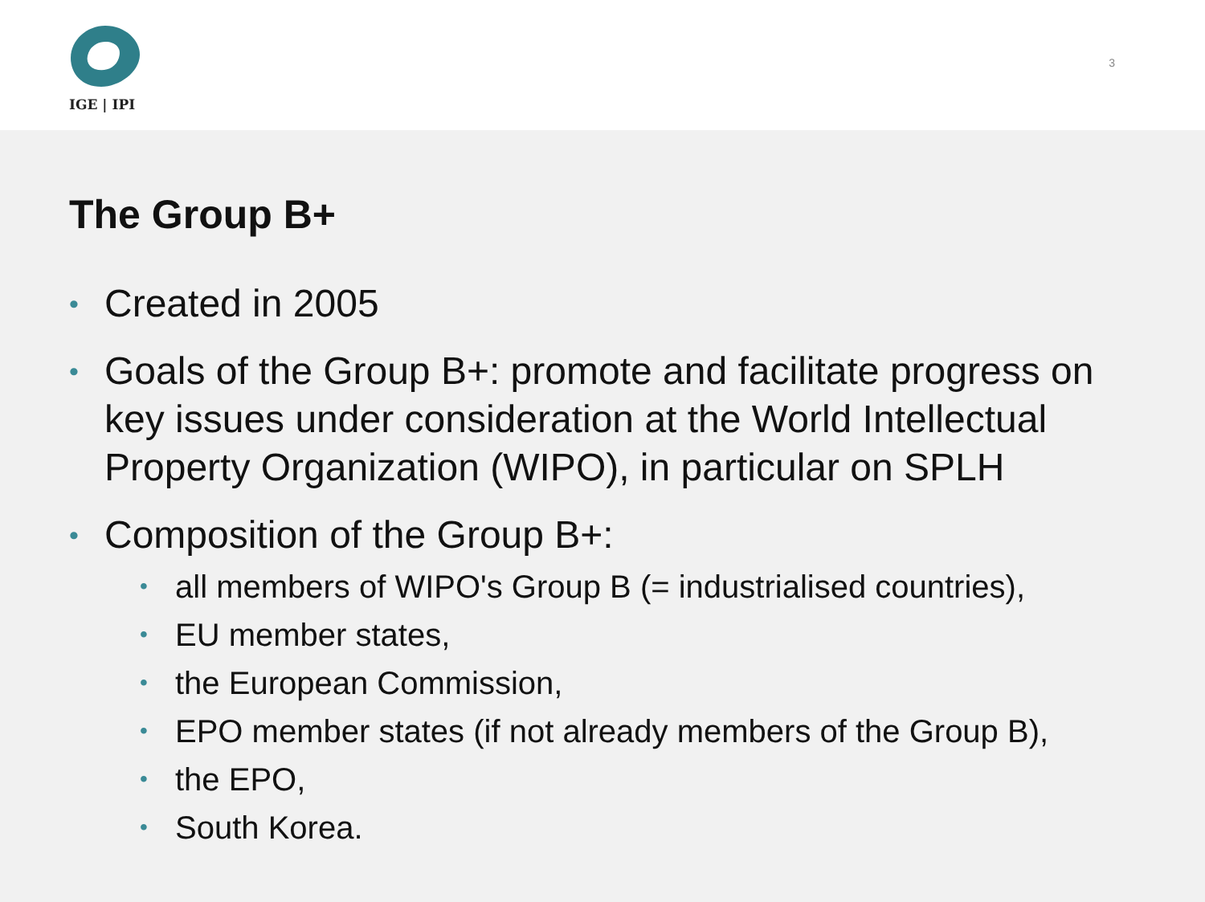IGE | IPI
3
The Group B+
Created in 2005
Goals of the Group B+: promote and facilitate progress on key issues under consideration at the World Intellectual Property Organization (WIPO), in particular on SPLH
Composition of the Group B+:
all members of WIPO's Group B (= industrialised countries),
EU member states,
the European Commission,
EPO member states (if not already members of the Group B),
the EPO,
South Korea.